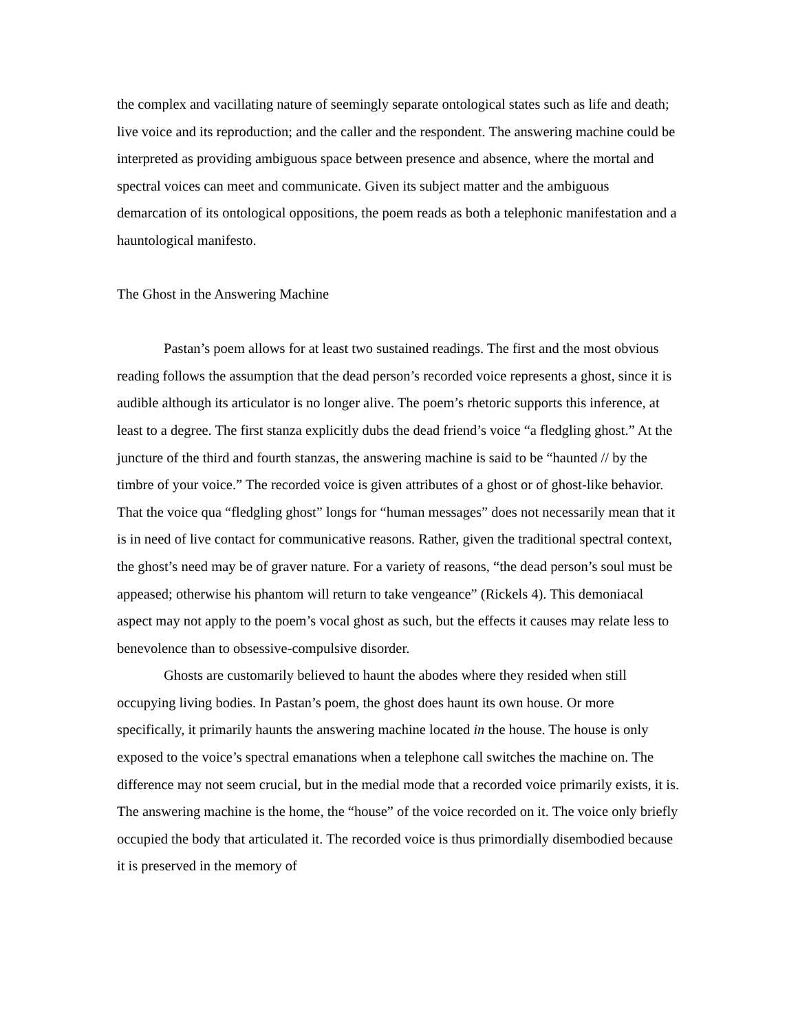the complex and vacillating nature of seemingly separate ontological states such as life and death; live voice and its reproduction; and the caller and the respondent. The answering machine could be interpreted as providing ambiguous space between presence and absence, where the mortal and spectral voices can meet and communicate. Given its subject matter and the ambiguous demarcation of its ontological oppositions, the poem reads as both a telephonic manifestation and a hauntological manifesto.
The Ghost in the Answering Machine
Pastan’s poem allows for at least two sustained readings. The first and the most obvious reading follows the assumption that the dead person’s recorded voice represents a ghost, since it is audible although its articulator is no longer alive. The poem’s rhetoric supports this inference, at least to a degree. The first stanza explicitly dubs the dead friend’s voice “a fledgling ghost.” At the juncture of the third and fourth stanzas, the answering machine is said to be “haunted // by the timbre of your voice.” The recorded voice is given attributes of a ghost or of ghost-like behavior. That the voice qua “fledgling ghost” longs for “human messages” does not necessarily mean that it is in need of live contact for communicative reasons. Rather, given the traditional spectral context, the ghost’s need may be of graver nature. For a variety of reasons, “the dead person’s soul must be appeased; otherwise his phantom will return to take vengeance” (Rickels 4). This demoniacal aspect may not apply to the poem’s vocal ghost as such, but the effects it causes may relate less to benevolence than to obsessive-compulsive disorder.
Ghosts are customarily believed to haunt the abodes where they resided when still occupying living bodies. In Pastan’s poem, the ghost does haunt its own house. Or more specifically, it primarily haunts the answering machine located in the house. The house is only exposed to the voice’s spectral emanations when a telephone call switches the machine on. The difference may not seem crucial, but in the medial mode that a recorded voice primarily exists, it is. The answering machine is the home, the “house” of the voice recorded on it. The voice only briefly occupied the body that articulated it. The recorded voice is thus primordially disembodied because it is preserved in the memory of